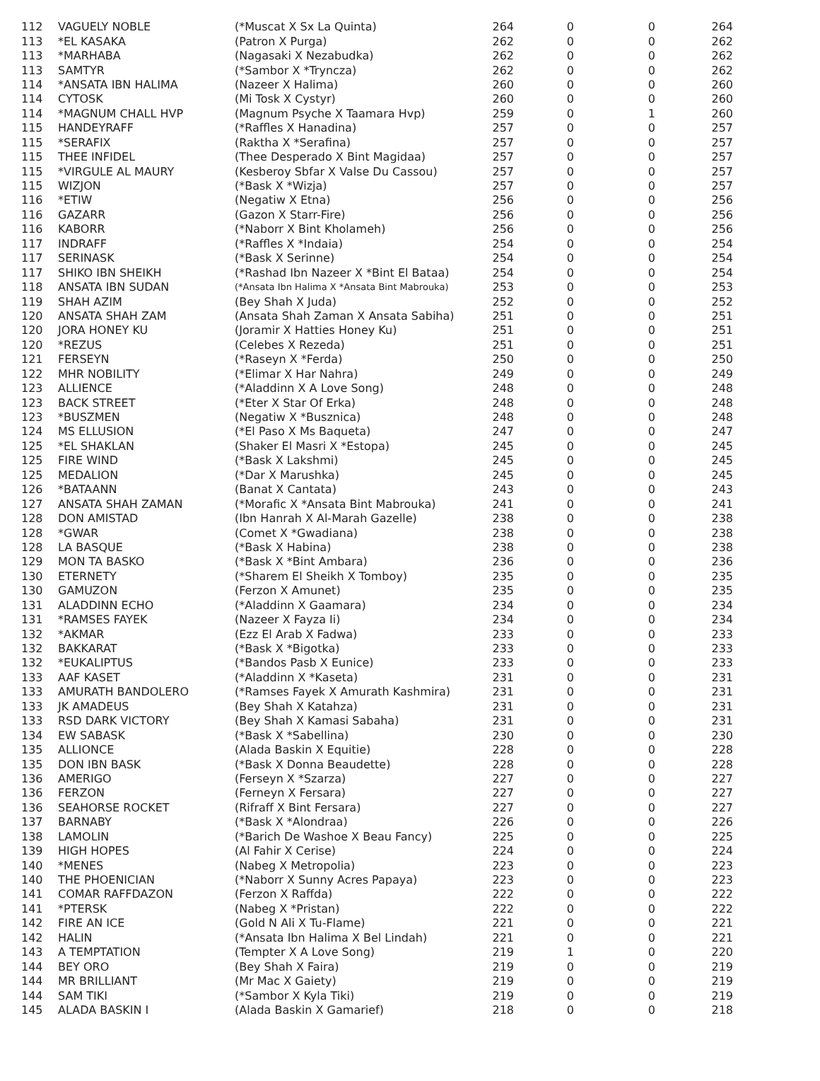| 112 | VAGUELY NOBLE | (*Muscat X Sx La Quinta) | 264 | 0 | 0 | 264 |
| 113 | *EL KASAKA | (Patron X Purga) | 262 | 0 | 0 | 262 |
| 113 | *MARHABA | (Nagasaki X Nezabudka) | 262 | 0 | 0 | 262 |
| 113 | SAMTYR | (*Sambor X *Tryncza) | 262 | 0 | 0 | 262 |
| 114 | *ANSATA IBN HALIMA | (Nazeer X Halima) | 260 | 0 | 0 | 260 |
| 114 | CYTOSK | (Mi Tosk X Cystyr) | 260 | 0 | 0 | 260 |
| 114 | *MAGNUM CHALL HVP | (Magnum Psyche X Taamara Hvp) | 259 | 0 | 1 | 260 |
| 115 | HANDEYRAFF | (*Raffles X Hanadina) | 257 | 0 | 0 | 257 |
| 115 | *SERAFIX | (Raktha X *Serafina) | 257 | 0 | 0 | 257 |
| 115 | THEE INFIDEL | (Thee Desperado X Bint Magidaa) | 257 | 0 | 0 | 257 |
| 115 | *VIRGULE AL MAURY | (Kesberoy Sbfar X Valse Du Cassou) | 257 | 0 | 0 | 257 |
| 115 | WIZJON | (*Bask X *Wizja) | 257 | 0 | 0 | 257 |
| 116 | *ETIW | (Negatiw X Etna) | 256 | 0 | 0 | 256 |
| 116 | GAZARR | (Gazon X Starr-Fire) | 256 | 0 | 0 | 256 |
| 116 | KABORR | (*Naborr X Bint Kholameh) | 256 | 0 | 0 | 256 |
| 117 | INDRAFF | (*Raffles X *Indaia) | 254 | 0 | 0 | 254 |
| 117 | SERINASK | (*Bask X Serinne) | 254 | 0 | 0 | 254 |
| 117 | SHIKO IBN SHEIKH | (*Rashad Ibn Nazeer X *Bint El Bataa) | 254 | 0 | 0 | 254 |
| 118 | ANSATA IBN SUDAN | (*Ansata Ibn Halima X *Ansata Bint Mabrouka) | 253 | 0 | 0 | 253 |
| 119 | SHAH AZIM | (Bey Shah X Juda) | 252 | 0 | 0 | 252 |
| 120 | ANSATA SHAH ZAM | (Ansata Shah Zaman X Ansata Sabiha) | 251 | 0 | 0 | 251 |
| 120 | JORA HONEY KU | (Joramir X Hatties Honey Ku) | 251 | 0 | 0 | 251 |
| 120 | *REZUS | (Celebes X Rezeda) | 251 | 0 | 0 | 251 |
| 121 | FERSEYN | (*Raseyn X *Ferda) | 250 | 0 | 0 | 250 |
| 122 | MHR NOBILITY | (*Elimar X Har Nahra) | 249 | 0 | 0 | 249 |
| 123 | ALLIENCE | (*Aladdinn X A Love Song) | 248 | 0 | 0 | 248 |
| 123 | BACK STREET | (*Eter X Star Of Erka) | 248 | 0 | 0 | 248 |
| 123 | *BUSZMEN | (Negatiw X *Busznica) | 248 | 0 | 0 | 248 |
| 124 | MS ELLUSION | (*El Paso X Ms Baqueta) | 247 | 0 | 0 | 247 |
| 125 | *EL SHAKLAN | (Shaker El Masri X *Estopa) | 245 | 0 | 0 | 245 |
| 125 | FIRE WIND | (*Bask X Lakshmi) | 245 | 0 | 0 | 245 |
| 125 | MEDALION | (*Dar X Marushka) | 245 | 0 | 0 | 245 |
| 126 | *BATAANN | (Banat X Cantata) | 243 | 0 | 0 | 243 |
| 127 | ANSATA SHAH ZAMAN | (*Morafic X *Ansata Bint Mabrouka) | 241 | 0 | 0 | 241 |
| 128 | DON AMISTAD | (Ibn Hanrah X Al-Marah Gazelle) | 238 | 0 | 0 | 238 |
| 128 | *GWAR | (Comet X *Gwadiana) | 238 | 0 | 0 | 238 |
| 128 | LA BASQUE | (*Bask X Habina) | 238 | 0 | 0 | 238 |
| 129 | MON TA BASKO | (*Bask X *Bint Ambara) | 236 | 0 | 0 | 236 |
| 130 | ETERNETY | (*Sharem El Sheikh X Tomboy) | 235 | 0 | 0 | 235 |
| 130 | GAMUZON | (Ferzon X Amunet) | 235 | 0 | 0 | 235 |
| 131 | ALADDINN ECHO | (*Aladdinn X Gaamara) | 234 | 0 | 0 | 234 |
| 131 | *RAMSES FAYEK | (Nazeer X Fayza Ii) | 234 | 0 | 0 | 234 |
| 132 | *AKMAR | (Ezz El Arab X Fadwa) | 233 | 0 | 0 | 233 |
| 132 | BAKKARAT | (*Bask X *Bigotka) | 233 | 0 | 0 | 233 |
| 132 | *EUKALIPTUS | (*Bandos Pasb X Eunice) | 233 | 0 | 0 | 233 |
| 133 | AAF KASET | (*Aladdinn X *Kaseta) | 231 | 0 | 0 | 231 |
| 133 | AMURATH BANDOLERO | (*Ramses Fayek X Amurath Kashmira) | 231 | 0 | 0 | 231 |
| 133 | JK AMADEUS | (Bey Shah X Katahza) | 231 | 0 | 0 | 231 |
| 133 | RSD DARK VICTORY | (Bey Shah X Kamasi Sabaha) | 231 | 0 | 0 | 231 |
| 134 | EW SABASK | (*Bask X *Sabellina) | 230 | 0 | 0 | 230 |
| 135 | ALLIONCE | (Alada Baskin X Equitie) | 228 | 0 | 0 | 228 |
| 135 | DON IBN BASK | (*Bask X Donna Beaudette) | 228 | 0 | 0 | 228 |
| 136 | AMERIGO | (Ferseyn X *Szarza) | 227 | 0 | 0 | 227 |
| 136 | FERZON | (Ferneyn X Fersara) | 227 | 0 | 0 | 227 |
| 136 | SEAHORSE ROCKET | (Rifraff X Bint Fersara) | 227 | 0 | 0 | 227 |
| 137 | BARNABY | (*Bask X *Alondraa) | 226 | 0 | 0 | 226 |
| 138 | LAMOLIN | (*Barich De Washoe X Beau Fancy) | 225 | 0 | 0 | 225 |
| 139 | HIGH HOPES | (Al Fahir X Cerise) | 224 | 0 | 0 | 224 |
| 140 | *MENES | (Nabeg X Metropolia) | 223 | 0 | 0 | 223 |
| 140 | THE PHOENICIAN | (*Naborr X Sunny Acres Papaya) | 223 | 0 | 0 | 223 |
| 141 | COMAR RAFFDAZON | (Ferzon X Raffda) | 222 | 0 | 0 | 222 |
| 141 | *PTERSK | (Nabeg X *Pristan) | 222 | 0 | 0 | 222 |
| 142 | FIRE AN ICE | (Gold N Ali X Tu-Flame) | 221 | 0 | 0 | 221 |
| 142 | HALIN | (*Ansata Ibn Halima X Bel Lindah) | 221 | 0 | 0 | 221 |
| 143 | A TEMPTATION | (Tempter X A Love Song) | 219 | 1 | 0 | 220 |
| 144 | BEY ORO | (Bey Shah X Faira) | 219 | 0 | 0 | 219 |
| 144 | MR BRILLIANT | (Mr Mac X Gaiety) | 219 | 0 | 0 | 219 |
| 144 | SAM TIKI | (*Sambor X Kyla Tiki) | 219 | 0 | 0 | 219 |
| 145 | ALADA BASKIN I | (Alada Baskin X Gamarief) | 218 | 0 | 0 | 218 |